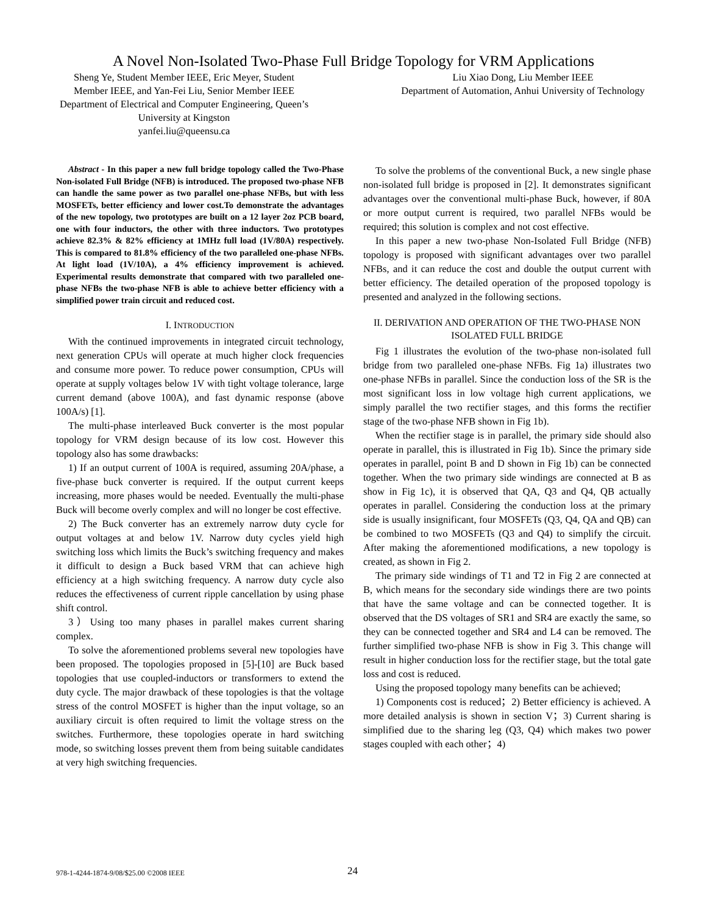A Novel Non-Isolated Two-Phase Full Bridge Topology for VRM Applications
Sheng Ye, Student Member IEEE, Eric Meyer, Student Member IEEE, and Yan-Fei Liu, Senior Member IEEE
Department of Electrical and Computer Engineering, Queen’s University at Kingston
yanfei.liu@queensu.ca
Liu Xiao Dong, Liu Member IEEE
Department of Automation, Anhui University of Technology
Abstract - In this paper a new full bridge topology called the Two-Phase Non-isolated Full Bridge (NFB) is introduced. The proposed two-phase NFB can handle the same power as two parallel one-phase NFBs, but with less MOSFETs, better efficiency and lower cost.To demonstrate the advantages of the new topology, two prototypes are built on a 12 layer 2oz PCB board, one with four inductors, the other with three inductors. Two prototypes achieve 82.3% & 82% efficiency at 1MHz full load (1V/80A) respectively. This is compared to 81.8% efficiency of the two paralleled one-phase NFBs. At light load (1V/10A), a 4% efficiency improvement is achieved. Experimental results demonstrate that compared with two paralleled one-phase NFBs the two-phase NFB is able to achieve better efficiency with a simplified power train circuit and reduced cost.
I. INTRODUCTION
With the continued improvements in integrated circuit technology, next generation CPUs will operate at much higher clock frequencies and consume more power. To reduce power consumption, CPUs will operate at supply voltages below 1V with tight voltage tolerance, large current demand (above 100A), and fast dynamic response (above 100A/s) [1].
The multi-phase interleaved Buck converter is the most popular topology for VRM design because of its low cost. However this topology also has some drawbacks:
1) If an output current of 100A is required, assuming 20A/phase, a five-phase buck converter is required. If the output current keeps increasing, more phases would be needed. Eventually the multi-phase Buck will become overly complex and will no longer be cost effective.
2) The Buck converter has an extremely narrow duty cycle for output voltages at and below 1V. Narrow duty cycles yield high switching loss which limits the Buck’s switching frequency and makes it difficult to design a Buck based VRM that can achieve high efficiency at a high switching frequency. A narrow duty cycle also reduces the effectiveness of current ripple cancellation by using phase shift control.
3）Using too many phases in parallel makes current sharing complex.
To solve the aforementioned problems several new topologies have been proposed. The topologies proposed in [5]-[10] are Buck based topologies that use coupled-inductors or transformers to extend the duty cycle. The major drawback of these topologies is that the voltage stress of the control MOSFET is higher than the input voltage, so an auxiliary circuit is often required to limit the voltage stress on the switches. Furthermore, these topologies operate in hard switching mode, so switching losses prevent them from being suitable candidates at very high switching frequencies.
To solve the problems of the conventional Buck, a new single phase non-isolated full bridge is proposed in [2]. It demonstrates significant advantages over the conventional multi-phase Buck, however, if 80A or more output current is required, two parallel NFBs would be required; this solution is complex and not cost effective.
In this paper a new two-phase Non-Isolated Full Bridge (NFB) topology is proposed with significant advantages over two parallel NFBs, and it can reduce the cost and double the output current with better efficiency. The detailed operation of the proposed topology is presented and analyzed in the following sections.
II. DERIVATION AND OPERATION OF THE TWO-PHASE NON ISOLATED FULL BRIDGE
Fig 1 illustrates the evolution of the two-phase non-isolated full bridge from two paralleled one-phase NFBs. Fig 1a) illustrates two one-phase NFBs in parallel. Since the conduction loss of the SR is the most significant loss in low voltage high current applications, we simply parallel the two rectifier stages, and this forms the rectifier stage of the two-phase NFB shown in Fig 1b).
When the rectifier stage is in parallel, the primary side should also operate in parallel, this is illustrated in Fig 1b). Since the primary side operates in parallel, point B and D shown in Fig 1b) can be connected together. When the two primary side windings are connected at B as show in Fig 1c), it is observed that QA, Q3 and Q4, QB actually operates in parallel. Considering the conduction loss at the primary side is usually insignificant, four MOSFETs (Q3, Q4, QA and QB) can be combined to two MOSFETs (Q3 and Q4) to simplify the circuit. After making the aforementioned modifications, a new topology is created, as shown in Fig 2.
The primary side windings of T1 and T2 in Fig 2 are connected at B, which means for the secondary side windings there are two points that have the same voltage and can be connected together. It is observed that the DS voltages of SR1 and SR4 are exactly the same, so they can be connected together and SR4 and L4 can be removed. The further simplified two-phase NFB is show in Fig 3. This change will result in higher conduction loss for the rectifier stage, but the total gate loss and cost is reduced.
Using the proposed topology many benefits can be achieved;
1) Components cost is reduced；2) Better efficiency is achieved. A more detailed analysis is shown in section V；3) Current sharing is simplified due to the sharing leg (Q3, Q4) which makes two power stages coupled with each other；4)
978-1-4244-1874-9/08/$25.00 ©2008 IEEE 24